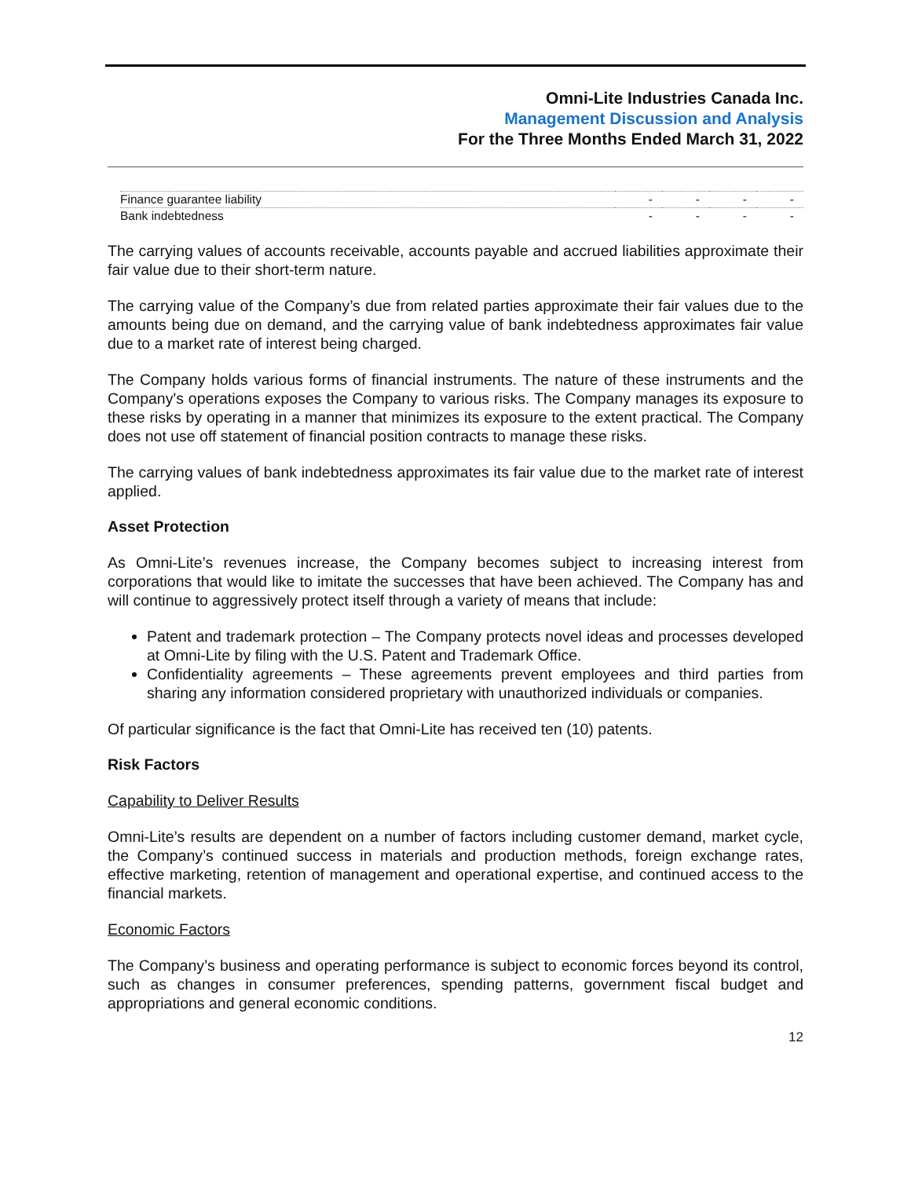Omni-Lite Industries Canada Inc.
Management Discussion and Analysis
For the Three Months Ended March 31, 2022
| Finance guarantee liability | - | - | - | - |
| Bank indebtedness | - | - | - | - |
The carrying values of accounts receivable, accounts payable and accrued liabilities approximate their fair value due to their short-term nature.
The carrying value of the Company’s due from related parties approximate their fair values due to the amounts being due on demand, and the carrying value of bank indebtedness approximates fair value due to a market rate of interest being charged.
The Company holds various forms of financial instruments. The nature of these instruments and the Company's operations exposes the Company to various risks. The Company manages its exposure to these risks by operating in a manner that minimizes its exposure to the extent practical. The Company does not use off statement of financial position contracts to manage these risks.
The carrying values of bank indebtedness approximates its fair value due to the market rate of interest applied.
Asset Protection
As Omni-Lite’s revenues increase, the Company becomes subject to increasing interest from corporations that would like to imitate the successes that have been achieved. The Company has and will continue to aggressively protect itself through a variety of means that include:
Patent and trademark protection – The Company protects novel ideas and processes developed at Omni-Lite by filing with the U.S. Patent and Trademark Office.
Confidentiality agreements – These agreements prevent employees and third parties from sharing any information considered proprietary with unauthorized individuals or companies.
Of particular significance is the fact that Omni-Lite has received ten (10) patents.
Risk Factors
Capability to Deliver Results
Omni-Lite’s results are dependent on a number of factors including customer demand, market cycle, the Company’s continued success in materials and production methods, foreign exchange rates, effective marketing, retention of management and operational expertise, and continued access to the financial markets.
Economic Factors
The Company’s business and operating performance is subject to economic forces beyond its control, such as changes in consumer preferences, spending patterns, government fiscal budget and appropriations and general economic conditions.
12